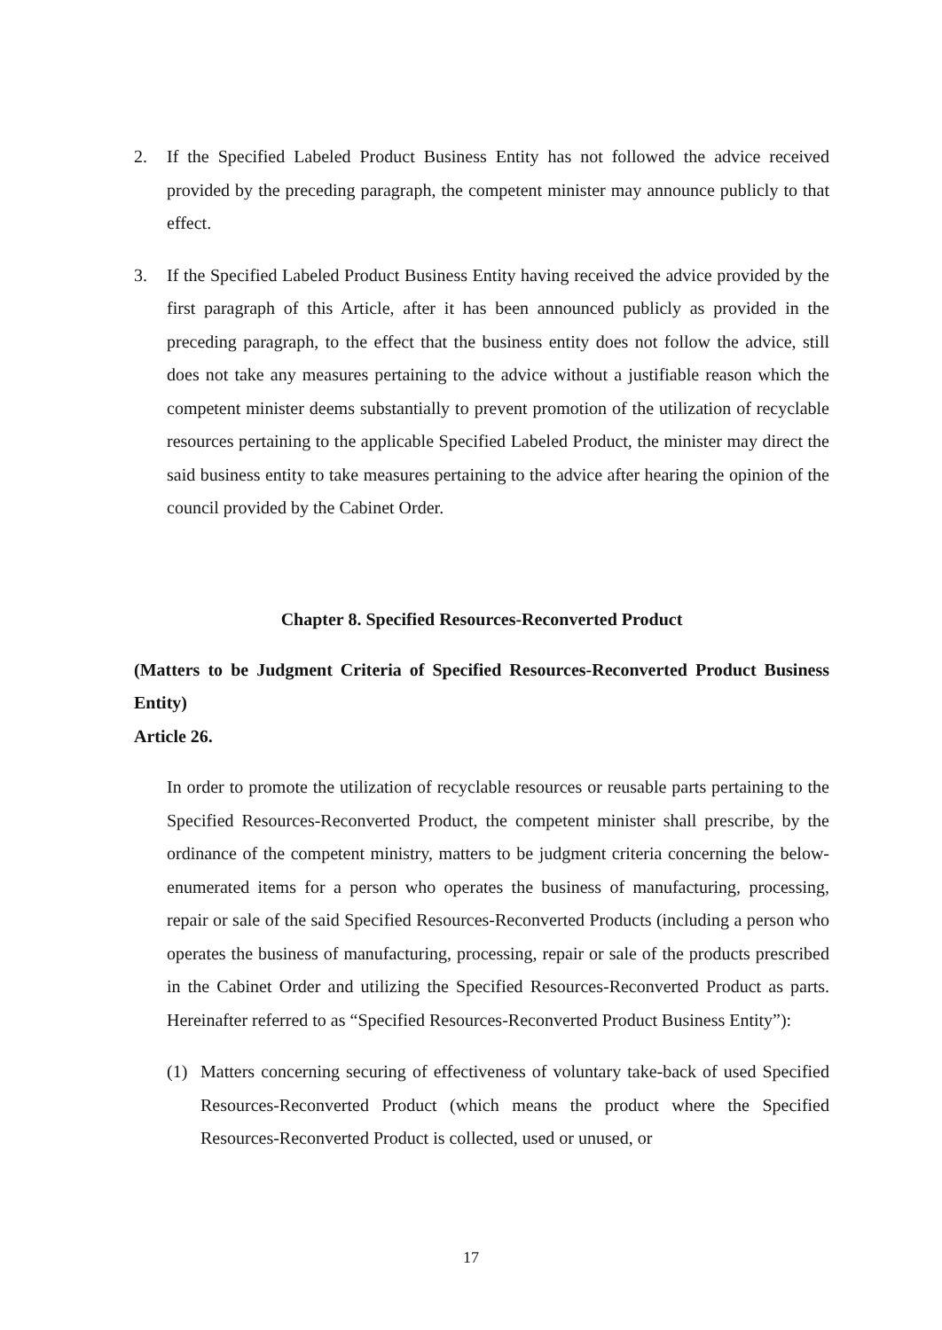2. If the Specified Labeled Product Business Entity has not followed the advice received provided by the preceding paragraph, the competent minister may announce publicly to that effect.
3. If the Specified Labeled Product Business Entity having received the advice provided by the first paragraph of this Article, after it has been announced publicly as provided in the preceding paragraph, to the effect that the business entity does not follow the advice, still does not take any measures pertaining to the advice without a justifiable reason which the competent minister deems substantially to prevent promotion of the utilization of recyclable resources pertaining to the applicable Specified Labeled Product, the minister may direct the said business entity to take measures pertaining to the advice after hearing the opinion of the council provided by the Cabinet Order.
Chapter 8. Specified Resources-Reconverted Product
(Matters to be Judgment Criteria of Specified Resources-Reconverted Product Business Entity)
Article 26.
In order to promote the utilization of recyclable resources or reusable parts pertaining to the Specified Resources-Reconverted Product, the competent minister shall prescribe, by the ordinance of the competent ministry, matters to be judgment criteria concerning the below-enumerated items for a person who operates the business of manufacturing, processing, repair or sale of the said Specified Resources-Reconverted Products (including a person who operates the business of manufacturing, processing, repair or sale of the products prescribed in the Cabinet Order and utilizing the Specified Resources-Reconverted Product as parts. Hereinafter referred to as “Specified Resources-Reconverted Product Business Entity”):
(1) Matters concerning securing of effectiveness of voluntary take-back of used Specified Resources-Reconverted Product (which means the product where the Specified Resources-Reconverted Product is collected, used or unused, or
17